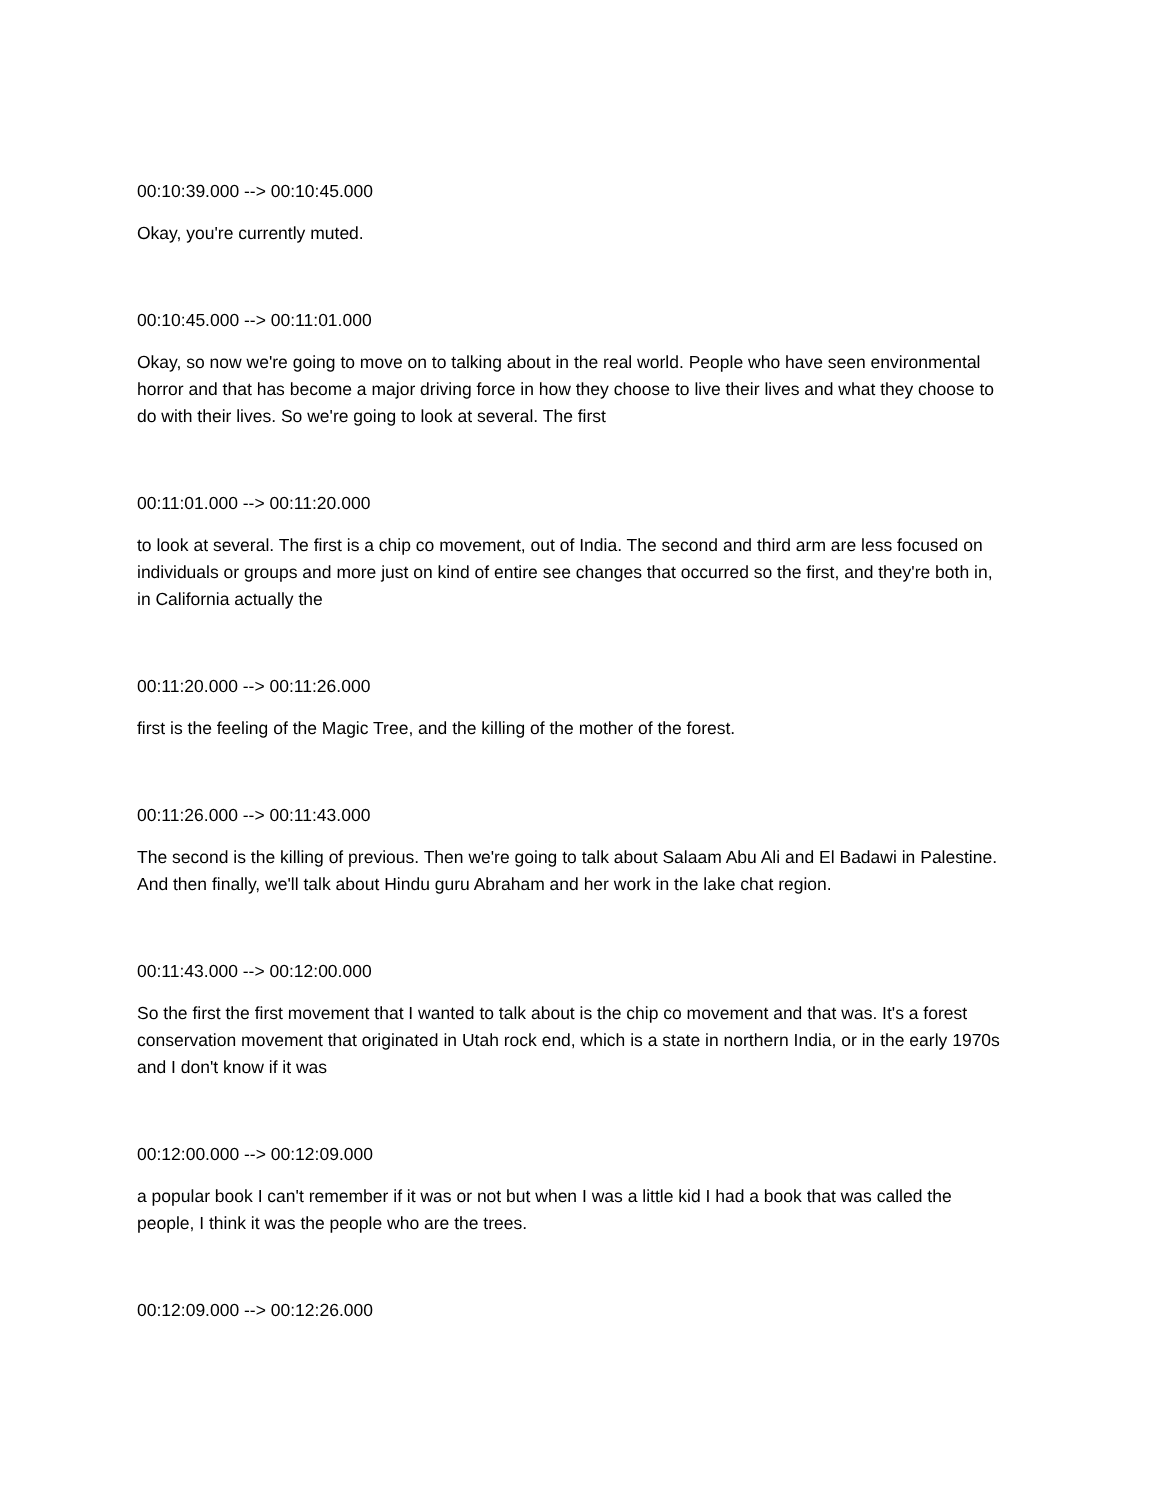00:10:39.000 --> 00:10:45.000
Okay, you're currently muted.
00:10:45.000 --> 00:11:01.000
Okay, so now we're going to move on to talking about in the real world. People who have seen environmental horror and that has become a major driving force in how they choose to live their lives and what they choose to do with their lives. So we're going to look at several. The first
00:11:01.000 --> 00:11:20.000
to look at several. The first is a chip co movement, out of India. The second and third arm are less focused on individuals or groups and more just on kind of entire see changes that occurred so the first, and they're both in, in California actually the
00:11:20.000 --> 00:11:26.000
first is the feeling of the Magic Tree, and the killing of the mother of the forest.
00:11:26.000 --> 00:11:43.000
The second is the killing of previous. Then we're going to talk about Salaam Abu Ali and El Badawi in Palestine. And then finally, we'll talk about Hindu guru Abraham and her work in the lake chat region.
00:11:43.000 --> 00:12:00.000
So the first the first movement that I wanted to talk about is the chip co movement and that was. It's a forest conservation movement that originated in Utah rock end, which is a state in northern India, or in the early 1970s and I don't know if it was
00:12:00.000 --> 00:12:09.000
a popular book I can't remember if it was or not but when I was a little kid I had a book that was called the people, I think it was the people who are the trees.
00:12:09.000 --> 00:12:26.000